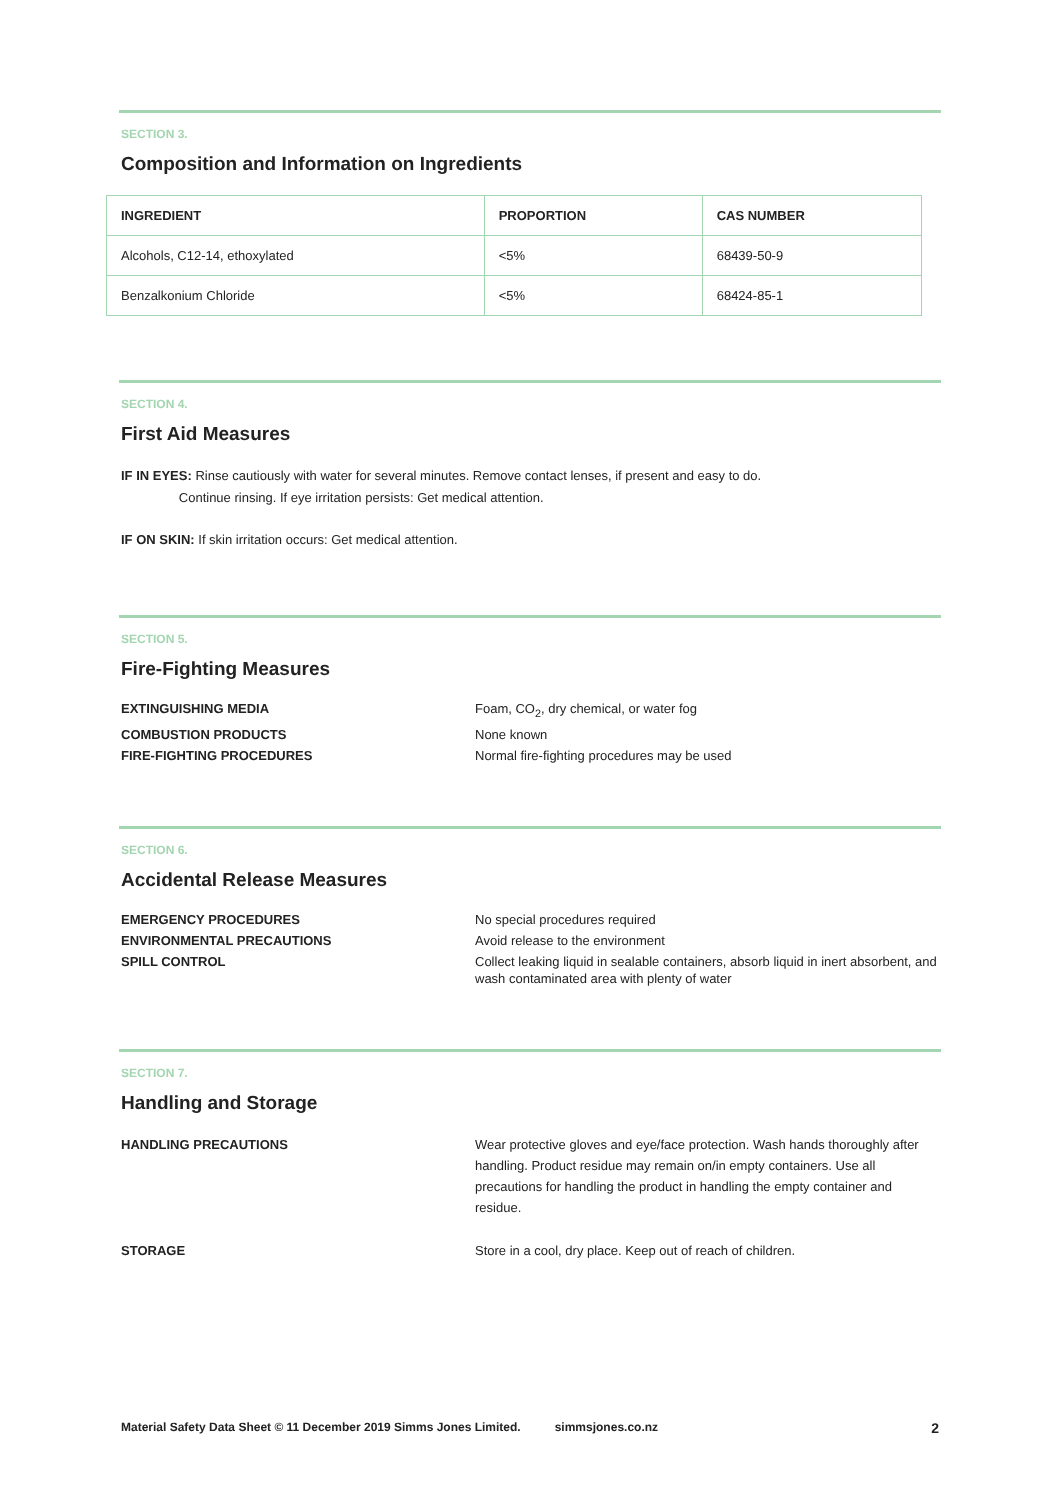SECTION 3.
Composition and Information on Ingredients
| INGREDIENT | PROPORTION | CAS NUMBER |
| --- | --- | --- |
| Alcohols, C12-14, ethoxylated | <5% | 68439-50-9 |
| Benzalkonium Chloride | <5% | 68424-85-1 |
SECTION 4.
First Aid Measures
IF IN EYES: Rinse cautiously with water for several minutes. Remove contact lenses, if present and easy to do.
Continue rinsing. If eye irritation persists: Get medical attention.
IF ON SKIN: If skin irritation occurs: Get medical attention.
SECTION 5.
Fire-Fighting Measures
EXTINGUISHING MEDIA Foam, CO<sub>2</sub>, dry chemical, or water fog COMBUSTION PRODUCTS None known FIRE-FIGHTING PROCEDURES Normal fire-fighting procedures may be used
SECTION 6.
Accidental Release Measures
EMERGENCY PROCEDURES No special procedures required ENVIRONMENTAL PRECAUTIONS Avoid release to the environment SPILL CONTROL Collect leaking liquid in sealable containers, absorb liquid in inert absorbent, and wash contaminated area with plenty of water
SECTION 7.
Handling and Storage
HANDLING PRECAUTIONS Wear protective gloves and eye/face protection. Wash hands thoroughly after handling. Product residue may remain on/in empty containers. Use all precautions for handling the product in handling the empty container and residue. STORAGE Store in a cool, dry place. Keep out of reach of children.
Material Safety Data Sheet © 11 December 2019 Simms Jones Limited. simmsjones.co.nz 2